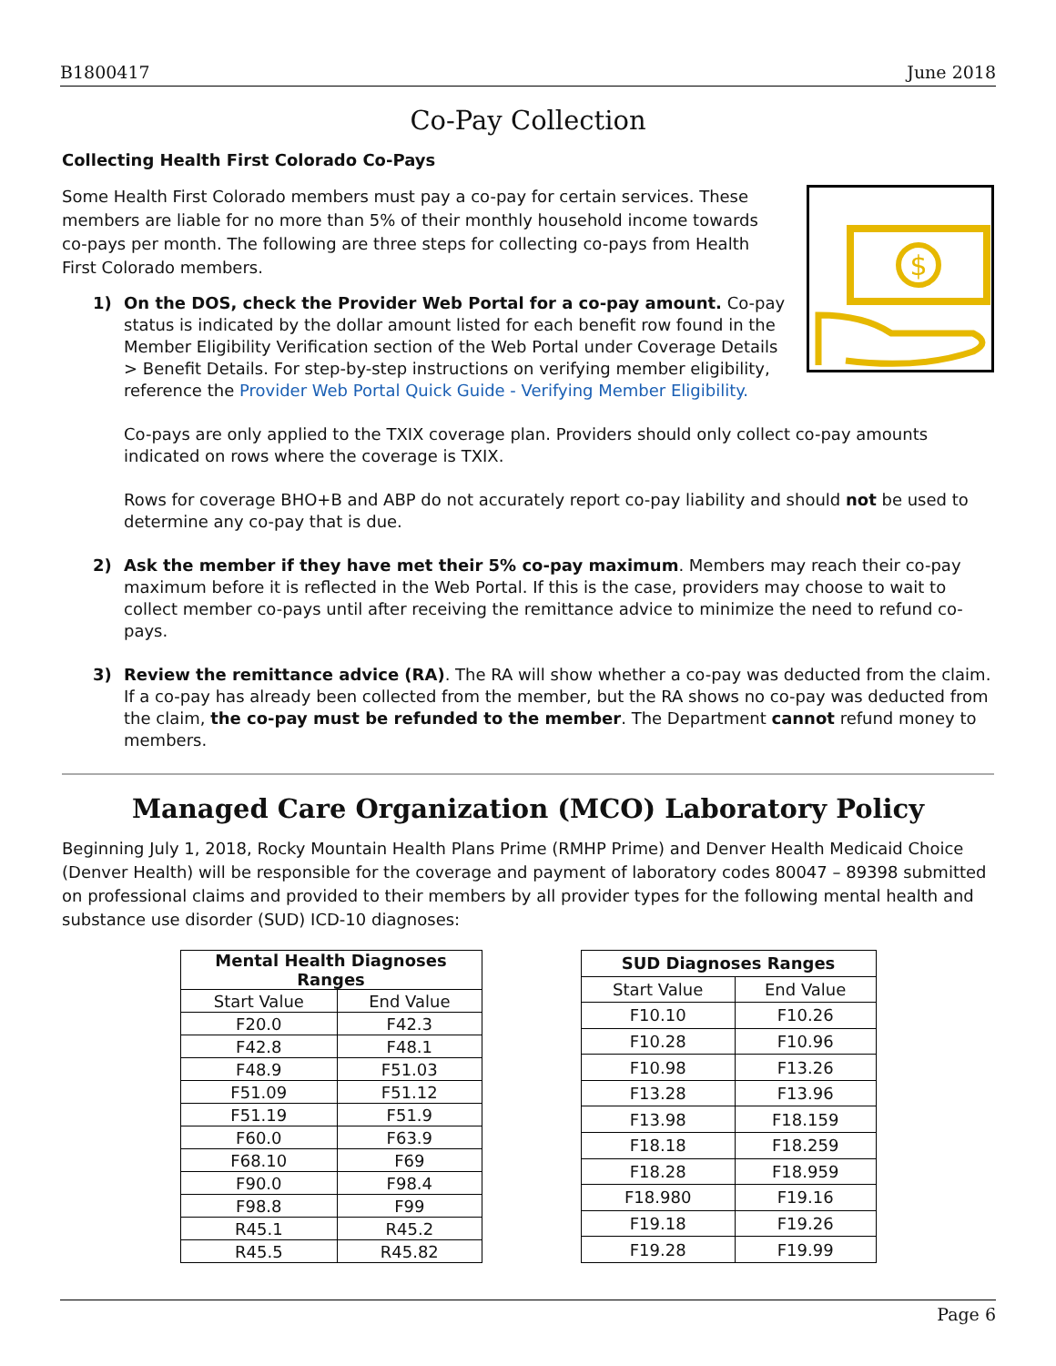B1800417 June 2018
Co-Pay Collection
Collecting Health First Colorado Co-Pays
$
Some Health First Colorado members must pay a co-pay for certain services. These members are liable for no more than 5% of their monthly household income towards co-pays per month. The following are three steps for collecting co-pays from Health First Colorado members.
1) On the DOS, check the Provider Web Portal for a co-pay amount. Co-pay status is indicated by the dollar amount listed for each benefit row found in the Member Eligibility Verification section of the Web Portal under Coverage Details > Benefit Details. For step-by-step instructions on verifying member eligibility, reference the Provider Web Portal Quick Guide - Verifying Member Eligibility.
Co-pays are only applied to the TXIX coverage plan. Providers should only collect co-pay amounts indicated on rows where the coverage is TXIX.
Rows for coverage BHO+B and ABP do not accurately report co-pay liability and should not be used to determine any co-pay that is due.
2) Ask the member if they have met their 5% co-pay maximum. Members may reach their co-pay maximum before it is reflected in the Web Portal. If this is the case, providers may choose to wait to collect member co-pays until after receiving the remittance advice to minimize the need to refund co-pays.
3) Review the remittance advice (RA). The RA will show whether a co-pay was deducted from the claim. If a co-pay has already been collected from the member, but the RA shows no co-pay was deducted from the claim, the co-pay must be refunded to the member. The Department cannot refund money to members.
Managed Care Organization (MCO) Laboratory Policy
Beginning July 1, 2018, Rocky Mountain Health Plans Prime (RMHP Prime) and Denver Health Medicaid Choice (Denver Health) will be responsible for the coverage and payment of laboratory codes 80047 – 89398 submitted on professional claims and provided to their members by all provider types for the following mental health and substance use disorder (SUD) ICD-10 diagnoses:
| Mental Health Diagnoses Ranges | |
| --- | --- |
| Start Value | End Value |
| F20.0 | F42.3 |
| F42.8 | F48.1 |
| F48.9 | F51.03 |
| F51.09 | F51.12 |
| F51.19 | F51.9 |
| F60.0 | F63.9 |
| F68.10 | F69 |
| F90.0 | F98.4 |
| F98.8 | F99 |
| R45.1 | R45.2 |
| R45.5 | R45.82 |
| SUD Diagnoses Ranges | |
| --- | --- |
| Start Value | End Value |
| F10.10 | F10.26 |
| F10.28 | F10.96 |
| F10.98 | F13.26 |
| F13.28 | F13.96 |
| F13.98 | F18.159 |
| F18.18 | F18.259 |
| F18.28 | F18.959 |
| F18.980 | F19.16 |
| F19.18 | F19.26 |
| F19.28 | F19.99 |
Page 6